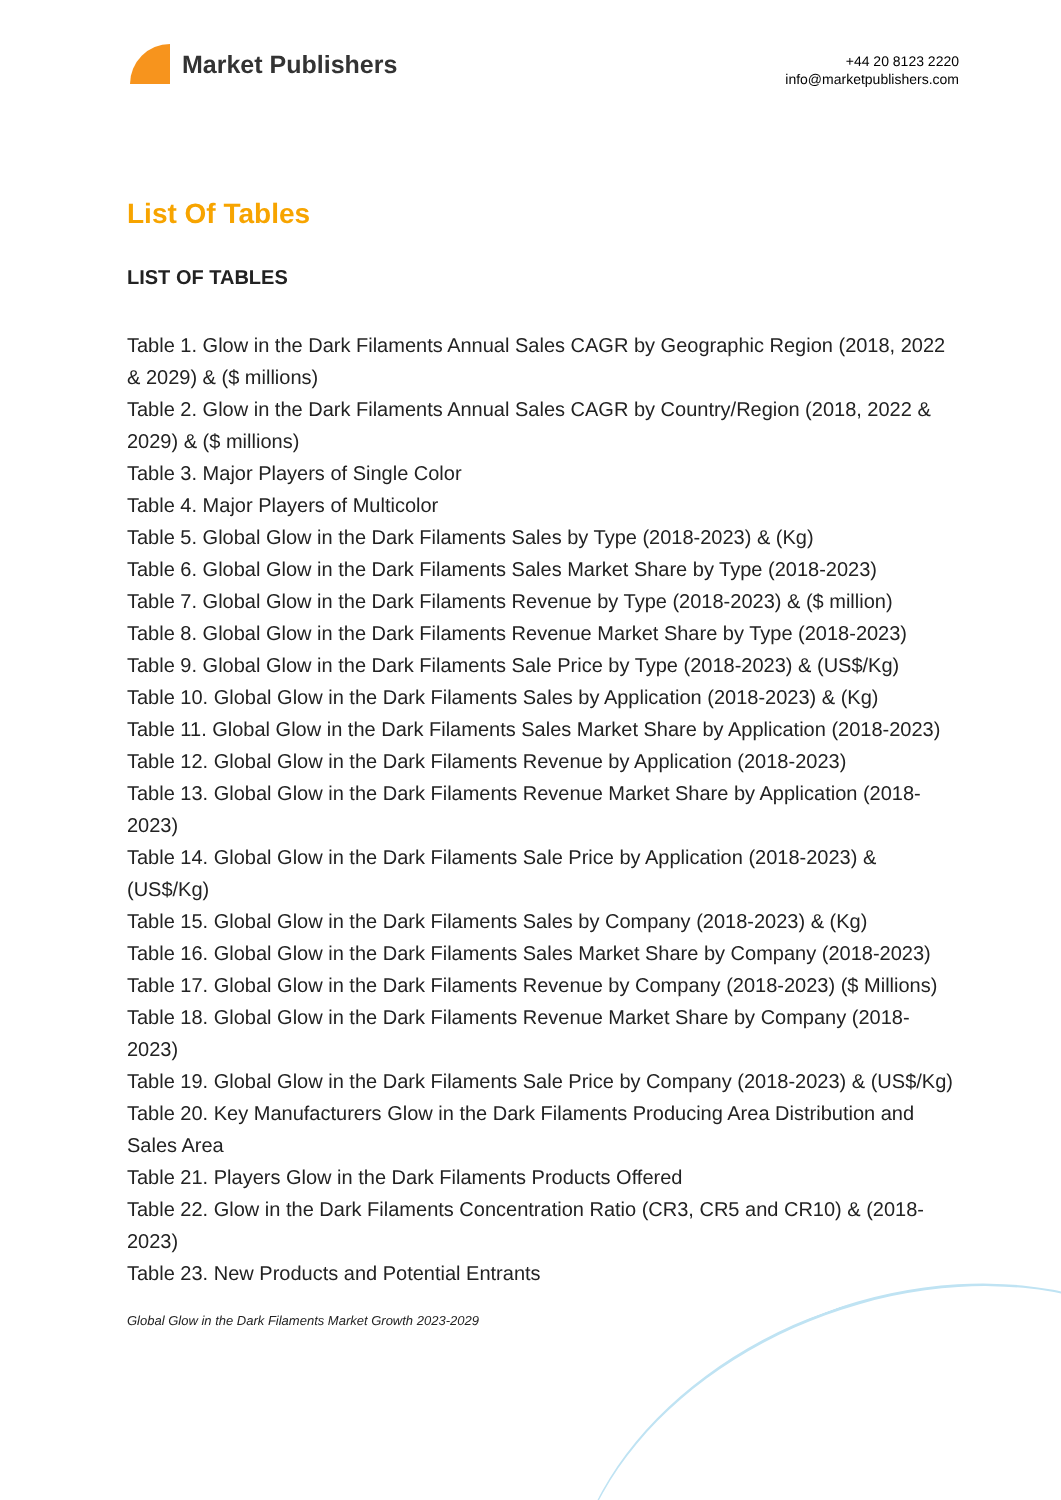Market Publishers
+44 20 8123 2220
info@marketpublishers.com
List Of Tables
LIST OF TABLES
Table 1. Glow in the Dark Filaments Annual Sales CAGR by Geographic Region (2018, 2022 & 2029) & ($ millions)
Table 2. Glow in the Dark Filaments Annual Sales CAGR by Country/Region (2018, 2022 & 2029) & ($ millions)
Table 3. Major Players of Single Color
Table 4. Major Players of Multicolor
Table 5. Global Glow in the Dark Filaments Sales by Type (2018-2023) & (Kg)
Table 6. Global Glow in the Dark Filaments Sales Market Share by Type (2018-2023)
Table 7. Global Glow in the Dark Filaments Revenue by Type (2018-2023) & ($ million)
Table 8. Global Glow in the Dark Filaments Revenue Market Share by Type (2018-2023)
Table 9. Global Glow in the Dark Filaments Sale Price by Type (2018-2023) & (US$/Kg)
Table 10. Global Glow in the Dark Filaments Sales by Application (2018-2023) & (Kg)
Table 11. Global Glow in the Dark Filaments Sales Market Share by Application (2018-2023)
Table 12. Global Glow in the Dark Filaments Revenue by Application (2018-2023)
Table 13. Global Glow in the Dark Filaments Revenue Market Share by Application (2018-2023)
Table 14. Global Glow in the Dark Filaments Sale Price by Application (2018-2023) & (US$/Kg)
Table 15. Global Glow in the Dark Filaments Sales by Company (2018-2023) & (Kg)
Table 16. Global Glow in the Dark Filaments Sales Market Share by Company (2018-2023)
Table 17. Global Glow in the Dark Filaments Revenue by Company (2018-2023) ($ Millions)
Table 18. Global Glow in the Dark Filaments Revenue Market Share by Company (2018-2023)
Table 19. Global Glow in the Dark Filaments Sale Price by Company (2018-2023) & (US$/Kg)
Table 20. Key Manufacturers Glow in the Dark Filaments Producing Area Distribution and Sales Area
Table 21. Players Glow in the Dark Filaments Products Offered
Table 22. Glow in the Dark Filaments Concentration Ratio (CR3, CR5 and CR10) & (2018-2023)
Table 23. New Products and Potential Entrants
Global Glow in the Dark Filaments Market Growth 2023-2029